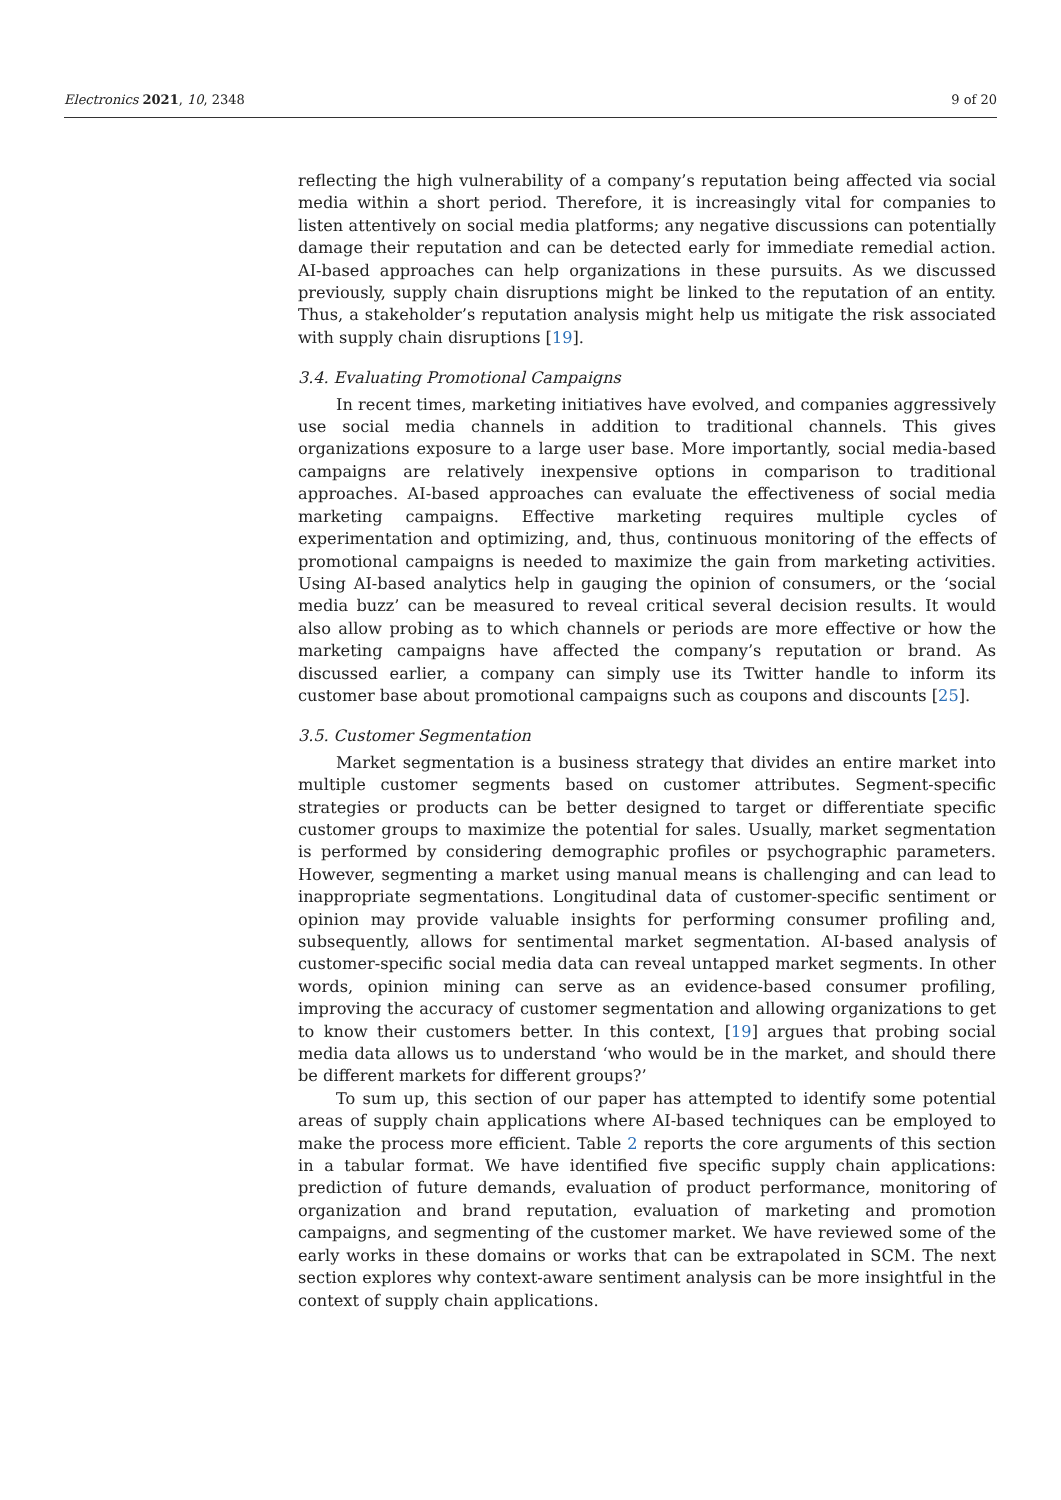Electronics 2021, 10, 2348 9 of 20
reflecting the high vulnerability of a company’s reputation being affected via social media within a short period. Therefore, it is increasingly vital for companies to listen attentively on social media platforms; any negative discussions can potentially damage their reputation and can be detected early for immediate remedial action. AI-based approaches can help organizations in these pursuits. As we discussed previously, supply chain disruptions might be linked to the reputation of an entity. Thus, a stakeholder’s reputation analysis might help us mitigate the risk associated with supply chain disruptions [19].
3.4. Evaluating Promotional Campaigns
In recent times, marketing initiatives have evolved, and companies aggressively use social media channels in addition to traditional channels. This gives organizations exposure to a large user base. More importantly, social media-based campaigns are relatively inexpensive options in comparison to traditional approaches. AI-based approaches can evaluate the effectiveness of social media marketing campaigns. Effective marketing requires multiple cycles of experimentation and optimizing, and, thus, continuous monitoring of the effects of promotional campaigns is needed to maximize the gain from marketing activities. Using AI-based analytics help in gauging the opinion of consumers, or the ‘social media buzz’ can be measured to reveal critical several decision results. It would also allow probing as to which channels or periods are more effective or how the marketing campaigns have affected the company’s reputation or brand. As discussed earlier, a company can simply use its Twitter handle to inform its customer base about promotional campaigns such as coupons and discounts [25].
3.5. Customer Segmentation
Market segmentation is a business strategy that divides an entire market into multiple customer segments based on customer attributes. Segment-specific strategies or products can be better designed to target or differentiate specific customer groups to maximize the potential for sales. Usually, market segmentation is performed by considering demographic profiles or psychographic parameters. However, segmenting a market using manual means is challenging and can lead to inappropriate segmentations. Longitudinal data of customer-specific sentiment or opinion may provide valuable insights for performing consumer profiling and, subsequently, allows for sentimental market segmentation. AI-based analysis of customer-specific social media data can reveal untapped market segments. In other words, opinion mining can serve as an evidence-based consumer profiling, improving the accuracy of customer segmentation and allowing organizations to get to know their customers better. In this context, [19] argues that probing social media data allows us to understand ‘who would be in the market, and should there be different markets for different groups?’
To sum up, this section of our paper has attempted to identify some potential areas of supply chain applications where AI-based techniques can be employed to make the process more efficient. Table 2 reports the core arguments of this section in a tabular format. We have identified five specific supply chain applications: prediction of future demands, evaluation of product performance, monitoring of organization and brand reputation, evaluation of marketing and promotion campaigns, and segmenting of the customer market. We have reviewed some of the early works in these domains or works that can be extrapolated in SCM. The next section explores why context-aware sentiment analysis can be more insightful in the context of supply chain applications.